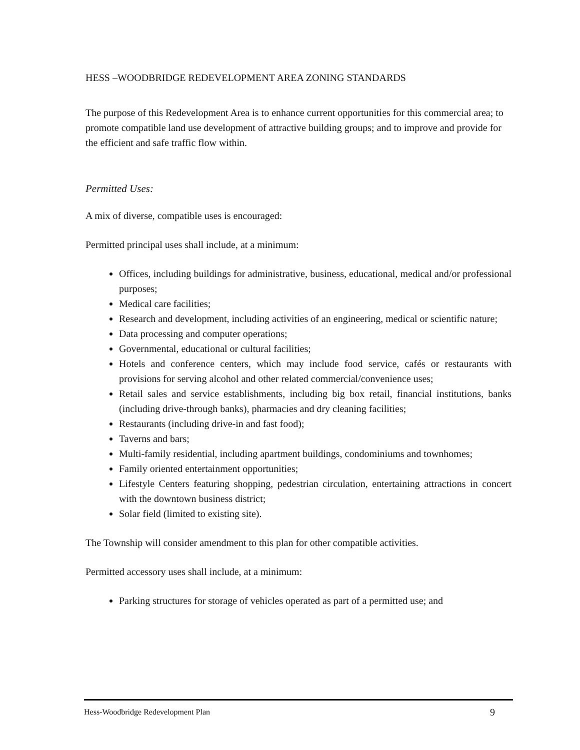HESS –WOODBRIDGE REDEVELOPMENT AREA ZONING STANDARDS
The purpose of this Redevelopment Area is to enhance current opportunities for this commercial area; to promote compatible land use development of attractive building groups; and to improve and provide for the efficient and safe traffic flow within.
Permitted Uses:
A mix of diverse, compatible uses is encouraged:
Permitted principal uses shall include, at a minimum:
Offices, including buildings for administrative, business, educational, medical and/or professional purposes;
Medical care facilities;
Research and development, including activities of an engineering, medical or scientific nature;
Data processing and computer operations;
Governmental, educational or cultural facilities;
Hotels and conference centers, which may include food service, cafés or restaurants with provisions for serving alcohol and other related commercial/convenience uses;
Retail sales and service establishments, including big box retail, financial institutions, banks (including drive-through banks), pharmacies and dry cleaning facilities;
Restaurants (including drive-in and fast food);
Taverns and bars;
Multi-family residential, including apartment buildings, condominiums and townhomes;
Family oriented entertainment opportunities;
Lifestyle Centers featuring shopping, pedestrian circulation, entertaining attractions in concert with the downtown business district;
Solar field (limited to existing site).
The Township will consider amendment to this plan for other compatible activities.
Permitted accessory uses shall include, at a minimum:
Parking structures for storage of vehicles operated as part of a permitted use; and
Hess-Woodbridge Redevelopment Plan 9